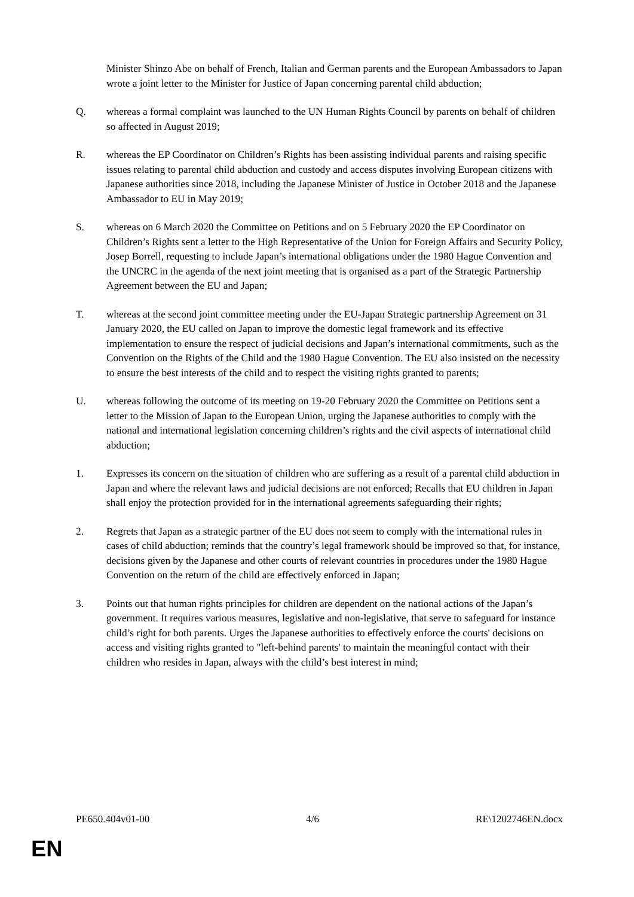Minister Shinzo Abe on behalf of French, Italian and German parents and the European Ambassadors to Japan wrote a joint letter to the Minister for Justice of Japan concerning parental child abduction;
Q. whereas a formal complaint was launched to the UN Human Rights Council by parents on behalf of children so affected in August 2019;
R. whereas the EP Coordinator on Children’s Rights has been assisting individual parents and raising specific issues relating to parental child abduction and custody and access disputes involving European citizens with Japanese authorities since 2018, including the Japanese Minister of Justice in October 2018 and the Japanese Ambassador to EU in May 2019;
S. whereas on 6 March 2020 the Committee on Petitions and on 5 February 2020 the EP Coordinator on Children’s Rights sent a letter to the High Representative of the Union for Foreign Affairs and Security Policy, Josep Borrell, requesting to include Japan’s international obligations under the 1980 Hague Convention and the UNCRC in the agenda of the next joint meeting that is organised as a part of the Strategic Partnership Agreement between the EU and Japan;
T. whereas at the second joint committee meeting under the EU-Japan Strategic partnership Agreement on 31 January 2020, the EU called on Japan to improve the domestic legal framework and its effective implementation to ensure the respect of judicial decisions and Japan’s international commitments, such as the Convention on the Rights of the Child and the 1980 Hague Convention. The EU also insisted on the necessity to ensure the best interests of the child and to respect the visiting rights granted to parents;
U. whereas following the outcome of its meeting on 19-20 February 2020 the Committee on Petitions sent a letter to the Mission of Japan to the European Union, urging the Japanese authorities to comply with the national and international legislation concerning children’s rights and the civil aspects of international child abduction;
1. Expresses its concern on the situation of children who are suffering as a result of a parental child abduction in Japan and where the relevant laws and judicial decisions are not enforced; Recalls that EU children in Japan shall enjoy the protection provided for in the international agreements safeguarding their rights;
2. Regrets that Japan as a strategic partner of the EU does not seem to comply with the international rules in cases of child abduction; reminds that the country’s legal framework should be improved so that, for instance, decisions given by the Japanese and other courts of relevant countries in procedures under the 1980 Hague Convention on the return of the child are effectively enforced in Japan;
3. Points out that human rights principles for children are dependent on the national actions of the Japan’s government. It requires various measures, legislative and non-legislative, that serve to safeguard for instance child’s right for both parents. Urges the Japanese authorities to effectively enforce the courts' decisions on access and visiting rights granted to "left-behind parents' to maintain the meaningful contact with their children who resides in Japan, always with the child’s best interest in mind;
PE650.404v01-00 4/6 RE\1202746EN.docx
EN